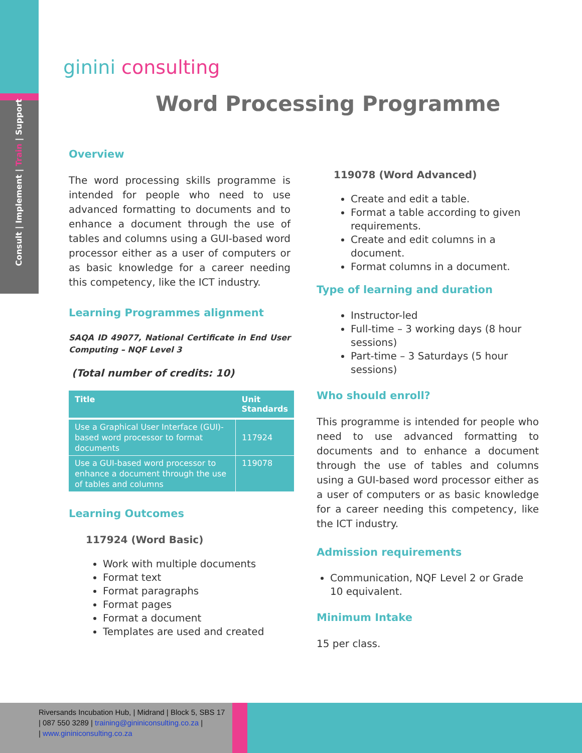Consult | Implement | Train | Support
ginini consulting
Word Processing Programme
Overview
The word processing skills programme is intended for people who need to use advanced formatting to documents and to enhance a document through the use of tables and columns using a GUI-based word processor either as a user of computers or as basic knowledge for a career needing this competency, like the ICT industry.
Learning Programmes alignment
SAQA ID 49077, National Certificate in End User Computing – NQF Level 3
(Total number of credits: 10)
| Title | Unit Standards |
| --- | --- |
| Use a Graphical User Interface (GUI)-based word processor to format documents | 117924 |
| Use a GUI-based word processor to enhance a document through the use of tables and columns | 119078 |
Learning Outcomes
117924 (Word Basic)
Work with multiple documents
Format text
Format paragraphs
Format pages
Format a document
Templates are used and created
119078 (Word Advanced)
Create and edit a table.
Format a table according to given requirements.
Create and edit columns in a document.
Format columns in a document.
Type of learning and duration
Instructor-led
Full-time – 3 working days (8 hour sessions)
Part-time – 3 Saturdays (5 hour sessions)
Who should enroll?
This programme is intended for people who need to use advanced formatting to documents and to enhance a document through the use of tables and columns using a GUI-based word processor either as a user of computers or as basic knowledge for a career needing this competency, like the ICT industry.
Admission requirements
Communication, NQF Level 2 or Grade 10 equivalent.
Minimum Intake
15 per class.
Riversands Incubation Hub, | Midrand | Block 5, SBS 17
| 087 550 3289 | training@gininiconsulting.co.za |
| www.gininiconsulting.co.za